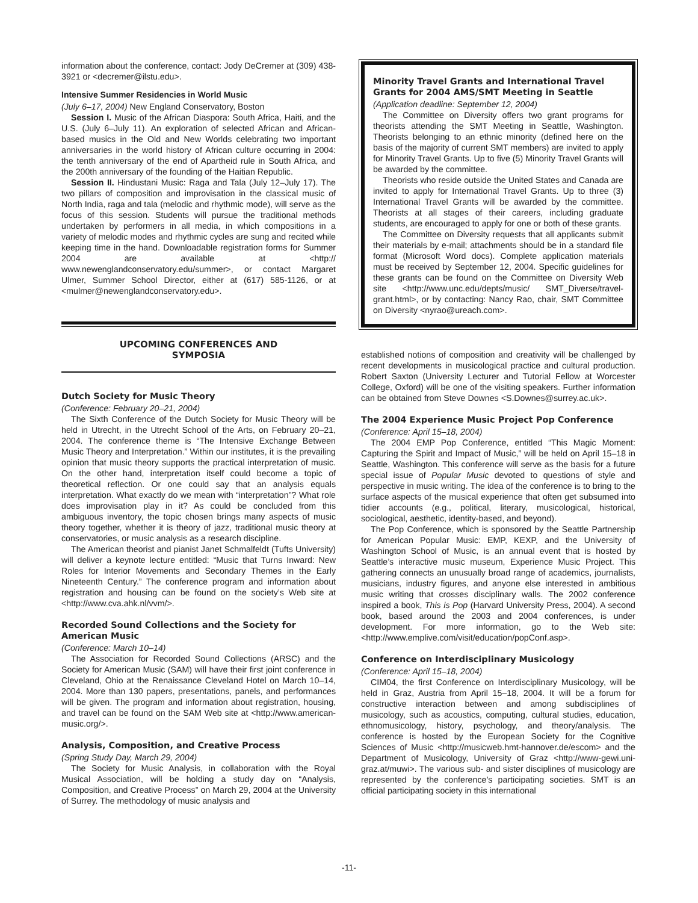information about the conference, contact: Jody DeCremer at (309) 438-3921 or <decremer@ilstu.edu>.
Intensive Summer Residencies in World Music
(July 6–17, 2004) New England Conservatory, Boston
Session I. Music of the African Diaspora: South Africa, Haiti, and the U.S. (July 6–July 11). An exploration of selected African and African-based musics in the Old and New Worlds celebrating two important anniversaries in the world history of African culture occurring in 2004: the tenth anniversary of the end of Apartheid rule in South Africa, and the 200th anniversary of the founding of the Haitian Republic.
Session II. Hindustani Music: Raga and Tala (July 12–July 17). The two pillars of composition and improvisation in the classical music of North India, raga and tala (melodic and rhythmic mode), will serve as the focus of this session. Students will pursue the traditional methods undertaken by performers in all media, in which compositions in a variety of melodic modes and rhythmic cycles are sung and recited while keeping time in the hand. Downloadable registration forms for Summer 2004 are available at <http:// www.newenglandconservatory.edu/summer>, or contact Margaret Ulmer, Summer School Director, either at (617) 585-1126, or at <mulmer@newenglandconservatory.edu>.
UPCOMING CONFERENCES AND
SYMPOSIA
Dutch Society for Music Theory
(Conference: February 20–21, 2004)
The Sixth Conference of the Dutch Society for Music Theory will be held in Utrecht, in the Utrecht School of the Arts, on February 20–21, 2004. The conference theme is “The Intensive Exchange Between Music Theory and Interpretation.” Within our institutes, it is the prevailing opinion that music theory supports the practical interpretation of music. On the other hand, interpretation itself could become a topic of theoretical reflection. Or one could say that an analysis equals interpretation. What exactly do we mean with “interpretation”? What role does improvisation play in it? As could be concluded from this ambiguous inventory, the topic chosen brings many aspects of music theory together, whether it is theory of jazz, traditional music theory at conservatories, or music analysis as a research discipline.
The American theorist and pianist Janet Schmalfeldt (Tufts University) will deliver a keynote lecture entitled: “Music that Turns Inward: New Roles for Interior Movements and Secondary Themes in the Early Nineteenth Century.” The conference program and information about registration and housing can be found on the society’s Web site at <http://www.cva.ahk.nl/vvm/>.
Recorded Sound Collections and the Society for American Music
(Conference: March 10–14)
The Association for Recorded Sound Collections (ARSC) and the Society for American Music (SAM) will have their first joint conference in Cleveland, Ohio at the Renaissance Cleveland Hotel on March 10–14, 2004. More than 130 papers, presentations, panels, and performances will be given. The program and information about registration, housing, and travel can be found on the SAM Web site at <http://www.american-music.org/>.
Analysis, Composition, and Creative Process
(Spring Study Day, March 29, 2004)
The Society for Music Analysis, in collaboration with the Royal Musical Association, will be holding a study day on “Analysis, Composition, and Creative Process” on March 29, 2004 at the University of Surrey. The methodology of music analysis and
Minority Travel Grants and International Travel Grants for 2004 AMS/SMT Meeting in Seattle
(Application deadline: September 12, 2004)
The Committee on Diversity offers two grant programs for theorists attending the SMT Meeting in Seattle, Washington. Theorists belonging to an ethnic minority (defined here on the basis of the majority of current SMT members) are invited to apply for Minority Travel Grants. Up to five (5) Minority Travel Grants will be awarded by the committee.
Theorists who reside outside the United States and Canada are invited to apply for International Travel Grants. Up to three (3) International Travel Grants will be awarded by the committee. Theorists at all stages of their careers, including graduate students, are encouraged to apply for one or both of these grants.
The Committee on Diversity requests that all applicants submit their materials by e-mail; attachments should be in a standard file format (Microsoft Word docs). Complete application materials must be received by September 12, 2004. Specific guidelines for these grants can be found on the Committee on Diversity Web site <http://www.unc.edu/depts/music/ SMT_Diverse/travel-grant.html>, or by contacting: Nancy Rao, chair, SMT Committee on Diversity <nyrao@ureach.com>.
established notions of composition and creativity will be challenged by recent developments in musicological practice and cultural production. Robert Saxton (University Lecturer and Tutorial Fellow at Worcester College, Oxford) will be one of the visiting speakers. Further information can be obtained from Steve Downes <S.Downes@surrey.ac.uk>.
The 2004 Experience Music Project Pop Conference
(Conference: April 15–18, 2004)
The 2004 EMP Pop Conference, entitled “This Magic Moment: Capturing the Spirit and Impact of Music,” will be held on April 15–18 in Seattle, Washington. This conference will serve as the basis for a future special issue of Popular Music devoted to questions of style and perspective in music writing. The idea of the conference is to bring to the surface aspects of the musical experience that often get subsumed into tidier accounts (e.g., political, literary, musicological, historical, sociological, aesthetic, identity-based, and beyond).
The Pop Conference, which is sponsored by the Seattle Partnership for American Popular Music: EMP, KEXP, and the University of Washington School of Music, is an annual event that is hosted by Seattle’s interactive music museum, Experience Music Project. This gathering connects an unusually broad range of academics, journalists, musicians, industry figures, and anyone else interested in ambitious music writing that crosses disciplinary walls. The 2002 conference inspired a book, This is Pop (Harvard University Press, 2004). A second book, based around the 2003 and 2004 conferences, is under development. For more information, go to the Web site: <http://www.emplive.com/visit/education/popConf.asp>.
Conference on Interdisciplinary Musicology
(Conference: April 15–18, 2004)
CIM04, the first Conference on Interdisciplinary Musicology, will be held in Graz, Austria from April 15–18, 2004. It will be a forum for constructive interaction between and among subdisciplines of musicology, such as acoustics, computing, cultural studies, education, ethnomusicology, history, psychology, and theory/analysis. The conference is hosted by the European Society for the Cognitive Sciences of Music <http://musicweb.hmt-hannover.de/escom> and the Department of Musicology, University of Graz <http://www-gewi.uni-graz.at/muwi>. The various sub- and sister disciplines of musicology are represented by the conference’s participating societies. SMT is an official participating society in this international
-11-